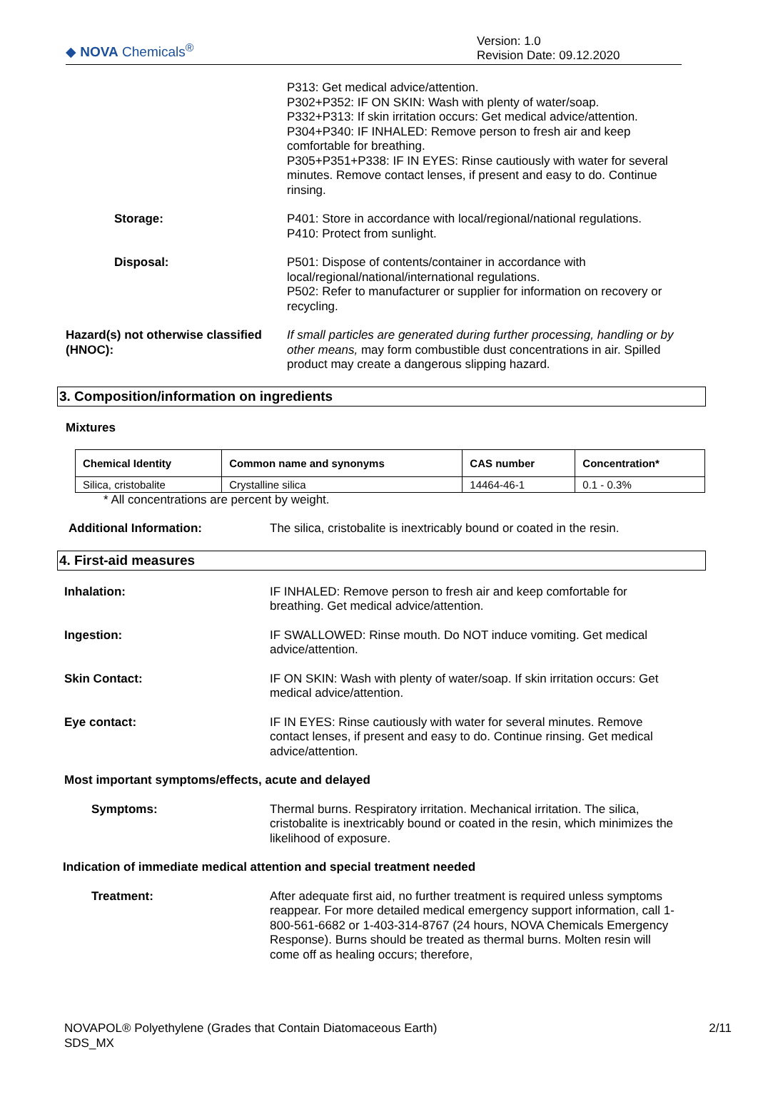◆ NOVA Chemicals<sup>®</sup>
Version: 1.0
Revision Date: 09.12.2020
P313: Get medical advice/attention.
P302+P352: IF ON SKIN: Wash with plenty of water/soap.
P332+P313: If skin irritation occurs: Get medical advice/attention.
P304+P340: IF INHALED: Remove person to fresh air and keep comfortable for breathing.
P305+P351+P338: IF IN EYES: Rinse cautiously with water for several minutes. Remove contact lenses, if present and easy to do. Continue rinsing.
Storage: P401: Store in accordance with local/regional/national regulations.
P410: Protect from sunlight.
Disposal: P501: Dispose of contents/container in accordance with local/regional/national/international regulations.
P502: Refer to manufacturer or supplier for information on recovery or recycling.
Hazard(s) not otherwise classified (HNOC):
If small particles are generated during further processing, handling or by other means, may form combustible dust concentrations in air. Spilled product may create a dangerous slipping hazard.
3. Composition/information on ingredients
Mixtures
| Chemical Identity | Common name and synonyms | CAS number | Concentration* |
| --- | --- | --- | --- |
| Silica, cristobalite | Crystalline silica | 14464-46-1 | 0.1 - 0.3% |
* All concentrations are percent by weight.
Additional Information: The silica, cristobalite is inextricably bound or coated in the resin.
4. First-aid measures
Inhalation: IF INHALED: Remove person to fresh air and keep comfortable for breathing. Get medical advice/attention.
Ingestion: IF SWALLOWED: Rinse mouth. Do NOT induce vomiting. Get medical advice/attention.
Skin Contact: IF ON SKIN: Wash with plenty of water/soap. If skin irritation occurs: Get medical advice/attention.
Eye contact: IF IN EYES: Rinse cautiously with water for several minutes. Remove contact lenses, if present and easy to do. Continue rinsing. Get medical advice/attention.
Most important symptoms/effects, acute and delayed
Symptoms: Thermal burns. Respiratory irritation. Mechanical irritation. The silica, cristobalite is inextricably bound or coated in the resin, which minimizes the likelihood of exposure.
Indication of immediate medical attention and special treatment needed
Treatment: After adequate first aid, no further treatment is required unless symptoms reappear. For more detailed medical emergency support information, call 1-800-561-6682 or 1-403-314-8767 (24 hours, NOVA Chemicals Emergency Response). Burns should be treated as thermal burns. Molten resin will come off as healing occurs; therefore,
NOVAPOL® Polyethylene (Grades that Contain Diatomaceous Earth)
SDS_MX
2/11